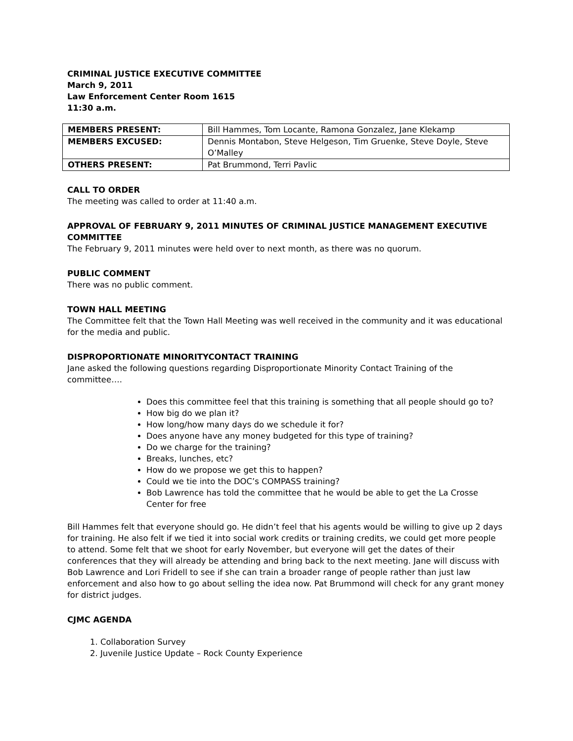CRIMINAL JUSTICE EXECUTIVE COMMITTEE
March 9, 2011
Law Enforcement Center Room 1615
11:30 a.m.
| MEMBERS PRESENT: | Bill Hammes, Tom Locante, Ramona Gonzalez, Jane Klekamp |
| MEMBERS EXCUSED: | Dennis Montabon, Steve Helgeson, Tim Gruenke, Steve Doyle, Steve O’Malley |
| OTHERS PRESENT: | Pat Brummond, Terri Pavlic |
CALL TO ORDER
The meeting was called to order at 11:40 a.m.
APPROVAL OF FEBRUARY 9, 2011 MINUTES OF CRIMINAL JUSTICE MANAGEMENT EXECUTIVE COMMITTEE
The February 9, 2011 minutes were held over to next month, as there was no quorum.
PUBLIC COMMENT
There was no public comment.
TOWN HALL MEETING
The Committee felt that the Town Hall Meeting was well received in the community and it was educational for the media and public.
DISPROPORTIONATE MINORITYCONTACT TRAINING
Jane asked the following questions regarding Disproportionate Minority Contact Training of the committee….
Does this committee feel that this training is something that all people should go to?
How big do we plan it?
How long/how many days do we schedule it for?
Does anyone have any money budgeted for this type of training?
Do we charge for the training?
Breaks, lunches, etc?
How do we propose we get this to happen?
Could we tie into the DOC’s COMPASS training?
Bob Lawrence has told the committee that he would be able to get the La Crosse Center for free
Bill Hammes felt that everyone should go. He didn’t feel that his agents would be willing to give up 2 days for training. He also felt if we tied it into social work credits or training credits, we could get more people to attend. Some felt that we shoot for early November, but everyone will get the dates of their conferences that they will already be attending and bring back to the next meeting. Jane will discuss with Bob Lawrence and Lori Fridell to see if she can train a broader range of people rather than just law enforcement and also how to go about selling the idea now. Pat Brummond will check for any grant money for district judges.
CJMC AGENDA
1. Collaboration Survey
2. Juvenile Justice Update – Rock County Experience